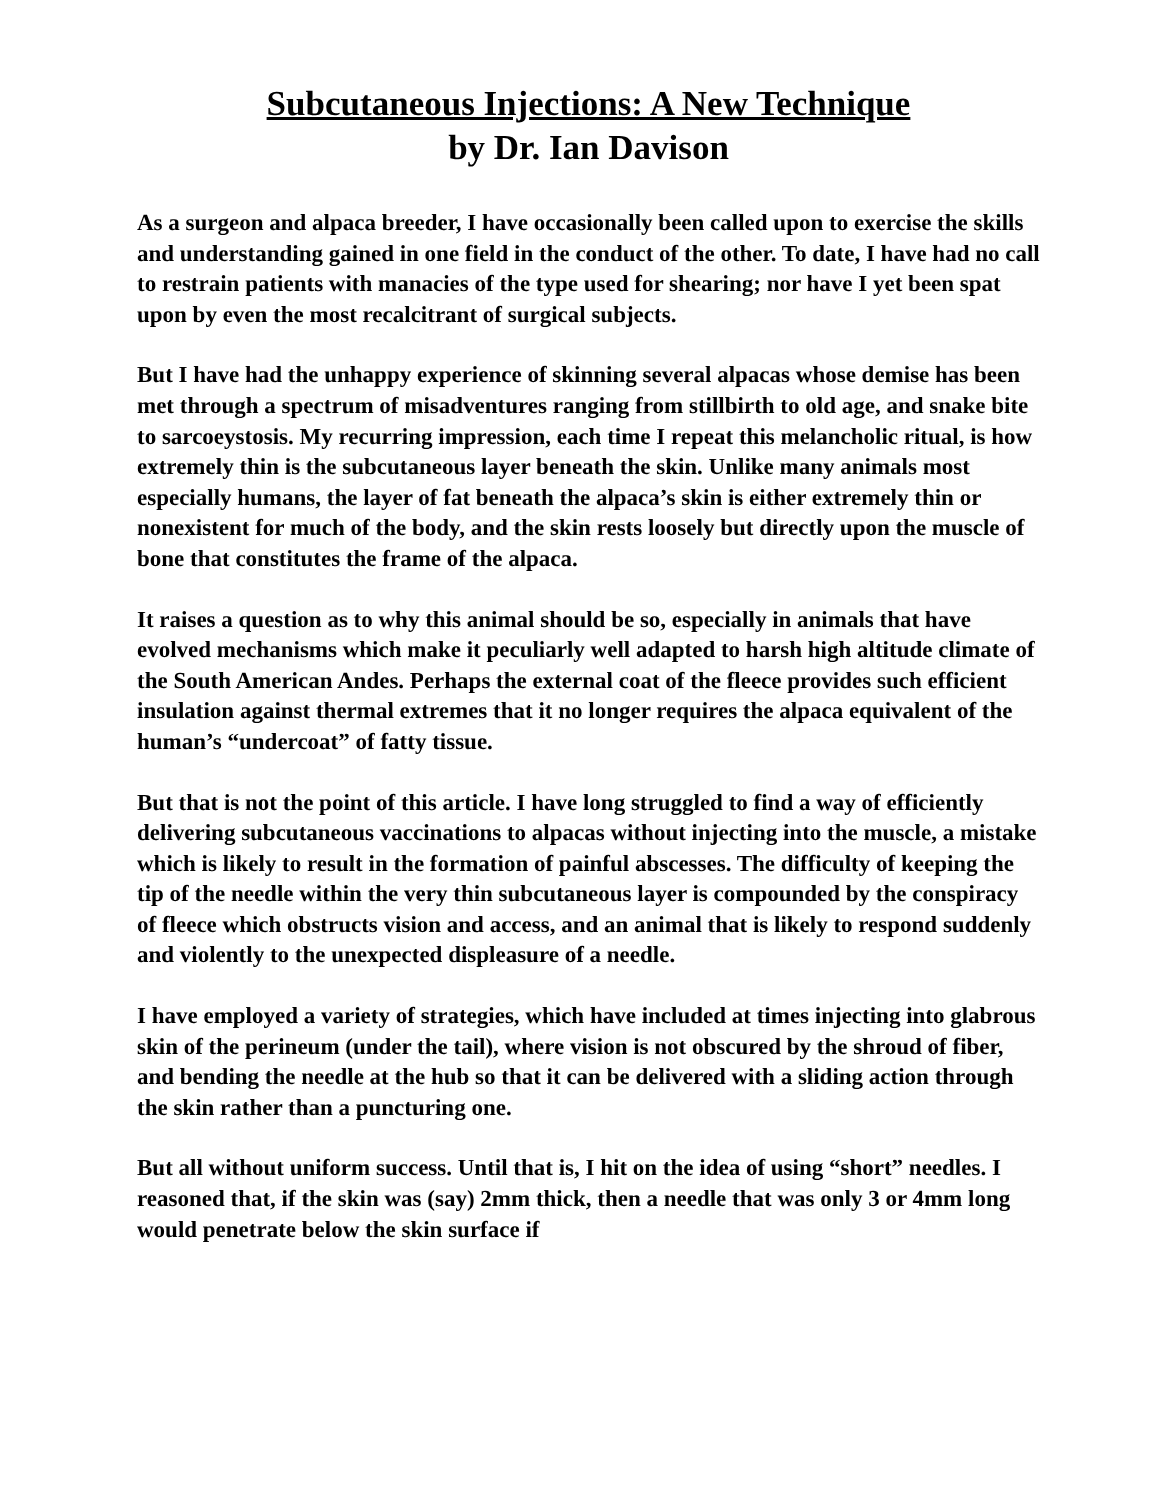Subcutaneous Injections: A New Technique
by Dr. Ian Davison
As a surgeon and alpaca breeder, I have occasionally been called upon to exercise the skills and understanding gained in one field in the conduct of the other. To date, I have had no call to restrain patients with manacies of the type used for shearing; nor have I yet been spat upon by even the most recalcitrant of surgical subjects.
But I have had the unhappy experience of skinning several alpacas whose demise has been met through a spectrum of misadventures ranging from stillbirth to old age, and snake bite to sarcoeystosis. My recurring impression, each time I repeat this melancholic ritual, is how extremely thin is the subcutaneous layer beneath the skin. Unlike many animals most especially humans, the layer of fat beneath the alpaca’s skin is either extremely thin or nonexistent for much of the body, and the skin rests loosely but directly upon the muscle of bone that constitutes the frame of the alpaca.
It raises a question as to why this animal should be so, especially in animals that have evolved mechanisms which make it peculiarly well adapted to harsh high altitude climate of the South American Andes. Perhaps the external coat of the fleece provides such efficient insulation against thermal extremes that it no longer requires the alpaca equivalent of the human’s “undercoat” of fatty tissue.
But that is not the point of this article. I have long struggled to find a way of efficiently delivering subcutaneous vaccinations to alpacas without injecting into the muscle, a mistake which is likely to result in the formation of painful abscesses. The difficulty of keeping the tip of the needle within the very thin subcutaneous layer is compounded by the conspiracy of fleece which obstructs vision and access, and an animal that is likely to respond suddenly and violently to the unexpected displeasure of a needle.
I have employed a variety of strategies, which have included at times injecting into glabrous skin of the perineum (under the tail), where vision is not obscured by the shroud of fiber, and bending the needle at the hub so that it can be delivered with a sliding action through the skin rather than a puncturing one.
But all without uniform success. Until that is, I hit on the idea of using “short” needles. I reasoned that, if the skin was (say) 2mm thick, then a needle that was only 3 or 4mm long would penetrate below the skin surface if